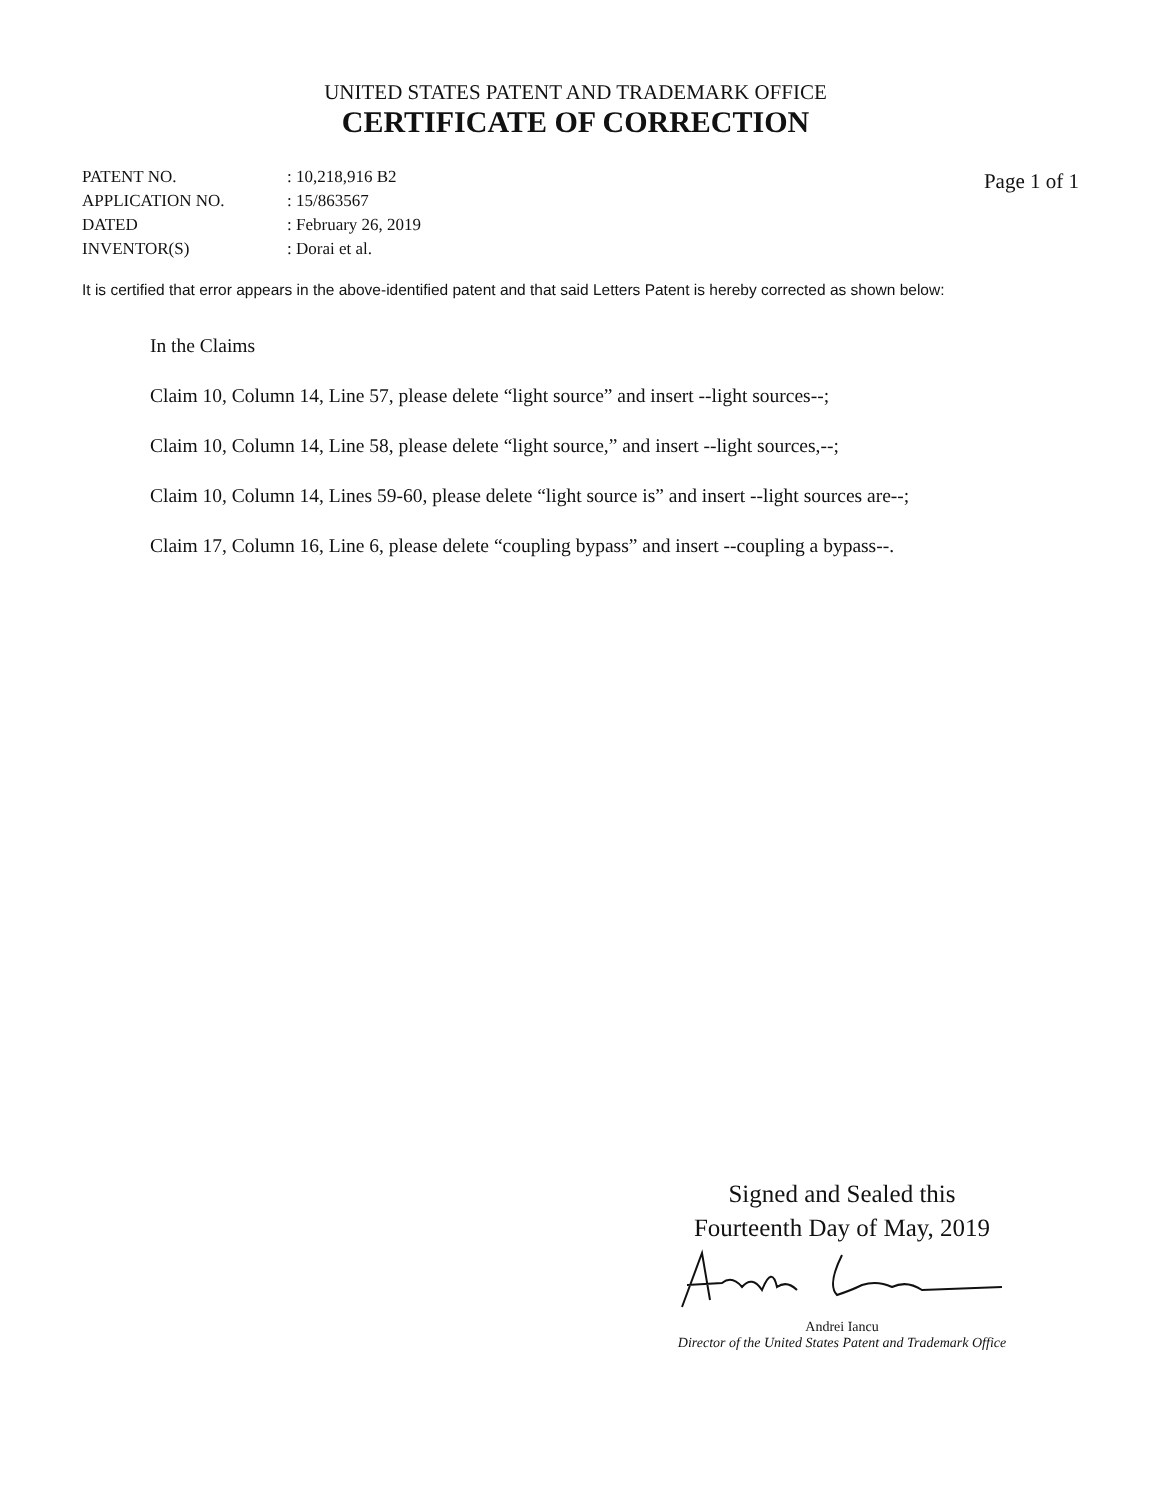UNITED STATES PATENT AND TRADEMARK OFFICE
CERTIFICATE OF CORRECTION
| PATENT NO. | : 10,218,916 B2 |
| APPLICATION NO. | : 15/863567 |
| DATED | : February 26, 2019 |
| INVENTOR(S) | : Dorai et al. |
Page 1 of 1
It is certified that error appears in the above-identified patent and that said Letters Patent is hereby corrected as shown below:
In the Claims
Claim 10, Column 14, Line 57, please delete “light source” and insert --light sources--;
Claim 10, Column 14, Line 58, please delete “light source,” and insert --light sources,--;
Claim 10, Column 14, Lines 59-60, please delete “light source is” and insert --light sources are--;
Claim 17, Column 16, Line 6, please delete “coupling bypass” and insert --coupling a bypass--.
Signed and Sealed this
Fourteenth Day of May, 2019
Andrei Iancu
Director of the United States Patent and Trademark Office